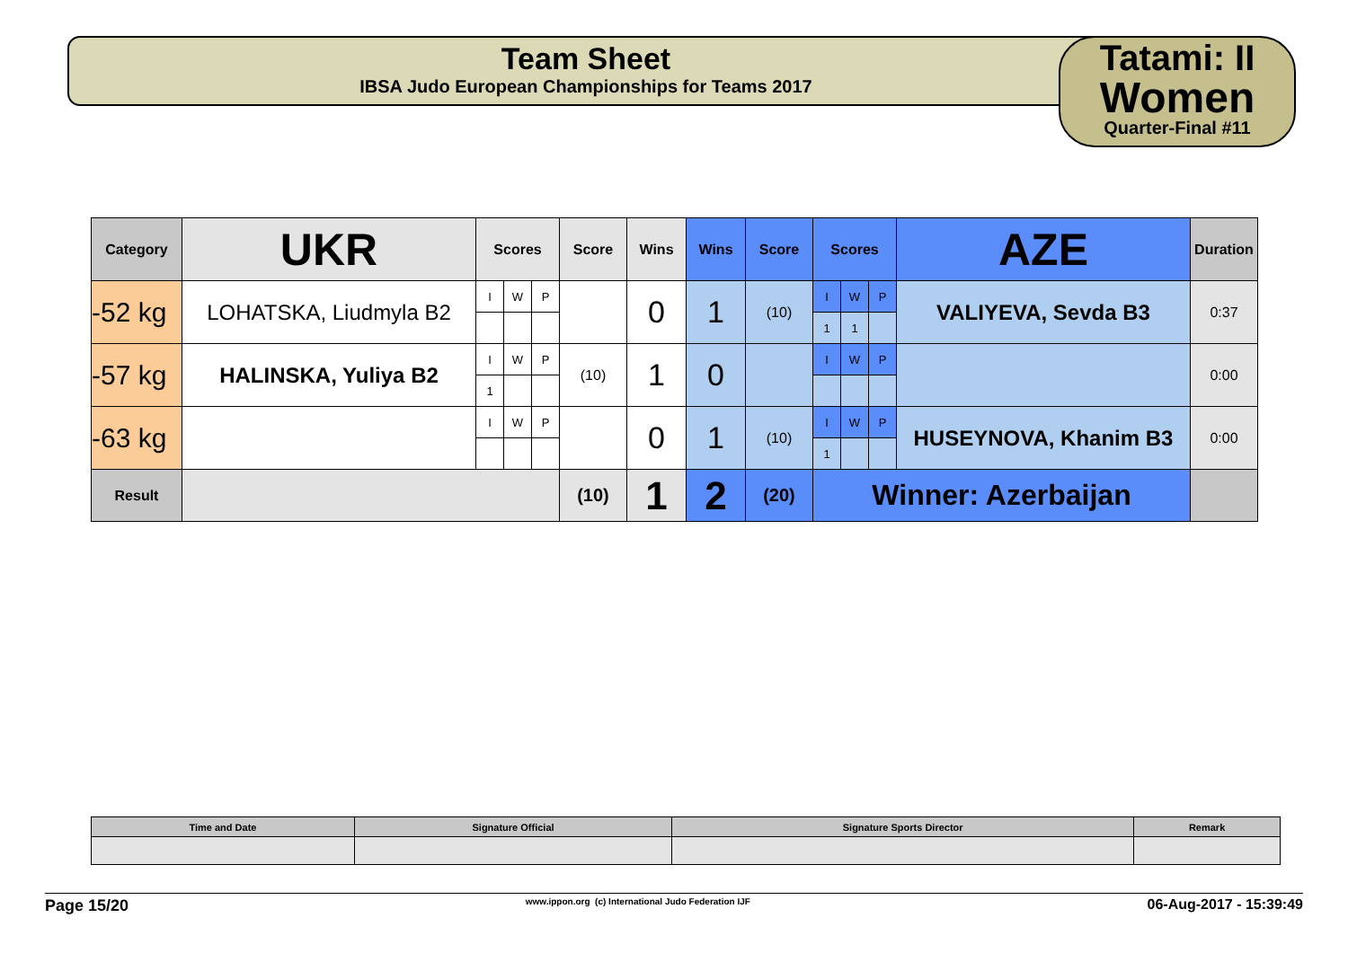Team Sheet
IBSA Judo European Championships for Teams 2017
Tatami: II
Women
Quarter-Final #11
| Category | UKR | Scores | | | Score | Wins | Wins | Score | Scores | | | AZE | Duration |
| --- | --- | --- | --- | --- | --- | --- | --- | --- | --- | --- | --- | --- | --- |
| -52 kg | LOHATSKA, Liudmyla B2 | I | W | P | | 0 | 1 | (10) | I | W | P | VALIYEVA, Sevda B3 | 0:37 |
| | | | | | | | | | 1 | 1 | | | |
| -57 kg | HALINSKA, Yuliya B2 | I | W | P | (10) | 1 | 0 | | I | W | P | | 0:00 |
| | | 1 | | | | | | | | | | | |
| -63 kg | | I | W | P | | 0 | 1 | (10) | I | W | P | HUSEYNOVA, Khanim B3 | 0:00 |
| | | | | | | | | | 1 | | | | |
| Result | | | | | (10) | 1 | 2 | (20) | Winner: Azerbaijan | | | | |
| Time and Date | Signature Official | Signature Sports Director | Remark |
| --- | --- | --- | --- |
Page 15/20 www.ippon.org (c) International Judo Federation IJF 06-Aug-2017 - 15:39:49